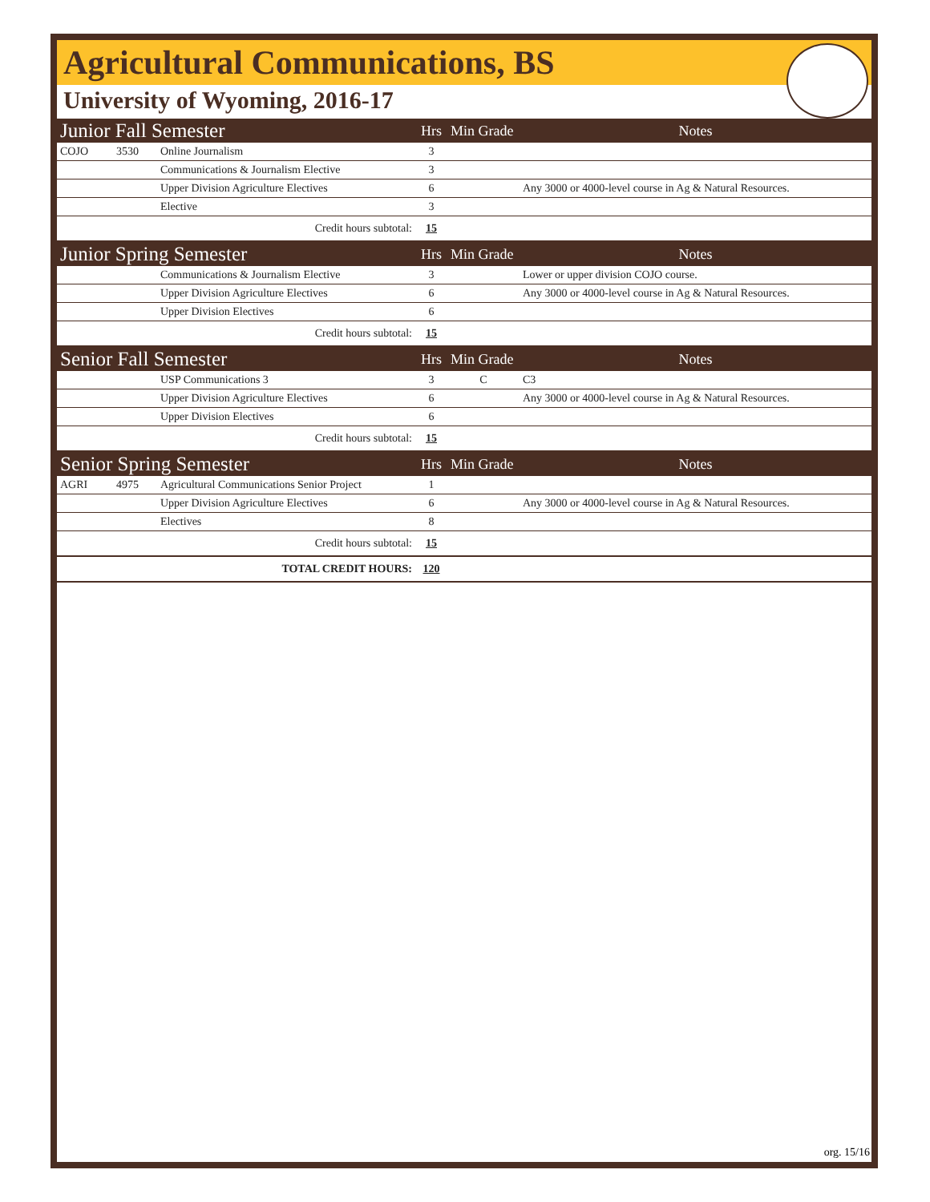Agricultural Communications, BS
University of Wyoming, 2016-17
| Junior Fall Semester | | | Hrs | Min Grade | Notes |
| COJO | 3530 | Online Journalism | 3 | | |
| | | Communications & Journalism Elective | 3 | | |
| | | Upper Division Agriculture Electives | 6 | | Any 3000 or 4000-level course in Ag & Natural Resources. |
| | | Elective | 3 | | |
| Credit hours subtotal: | | | 15 | | |
| Junior Spring Semester | | | Hrs | Min Grade | Notes |
| | | Communications & Journalism Elective | 3 | | Lower or upper division COJO course. |
| | | Upper Division Agriculture Electives | 6 | | Any 3000 or 4000-level course in Ag & Natural Resources. |
| | | Upper Division Electives | 6 | | |
| Credit hours subtotal: | | | 15 | | |
| Senior Fall Semester | | | Hrs | Min Grade | Notes |
| | | USP Communications 3 | 3 | C | C3 |
| | | Upper Division Agriculture Electives | 6 | | Any 3000 or 4000-level course in Ag & Natural Resources. |
| | | Upper Division Electives | 6 | | |
| Credit hours subtotal: | | | 15 | | |
| Senior Spring Semester | | | Hrs | Min Grade | Notes |
| AGRI | 4975 | Agricultural Communications Senior Project | 1 | | |
| | | Upper Division Agriculture Electives | 6 | | Any 3000 or 4000-level course in Ag & Natural Resources. |
| | | Electives | 8 | | |
| Credit hours subtotal: | | | 15 | | |
| TOTAL CREDIT HOURS: | | | 120 | | |
org. 15/16